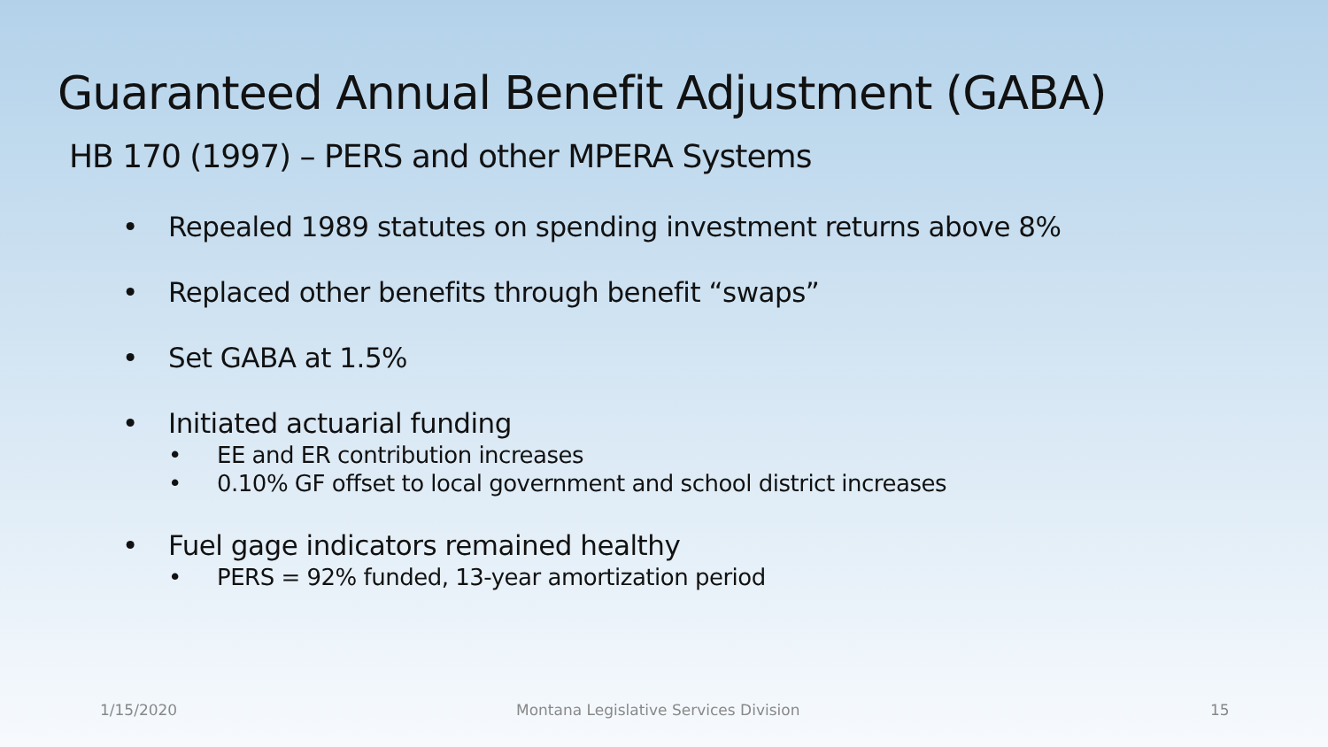Guaranteed Annual Benefit Adjustment (GABA)
HB 170 (1997) – PERS and other MPERA Systems
• Repealed 1989 statutes on spending investment returns above 8%
• Replaced other benefits through benefit “swaps”
• Set GABA at 1.5%
• Initiated actuarial funding
• EE and ER contribution increases
• 0.10% GF offset to local government and school district increases
• Fuel gage indicators remained healthy
• PERS = 92% funded, 13-year amortization period
1/15/2020 Montana Legislative Services Division 15